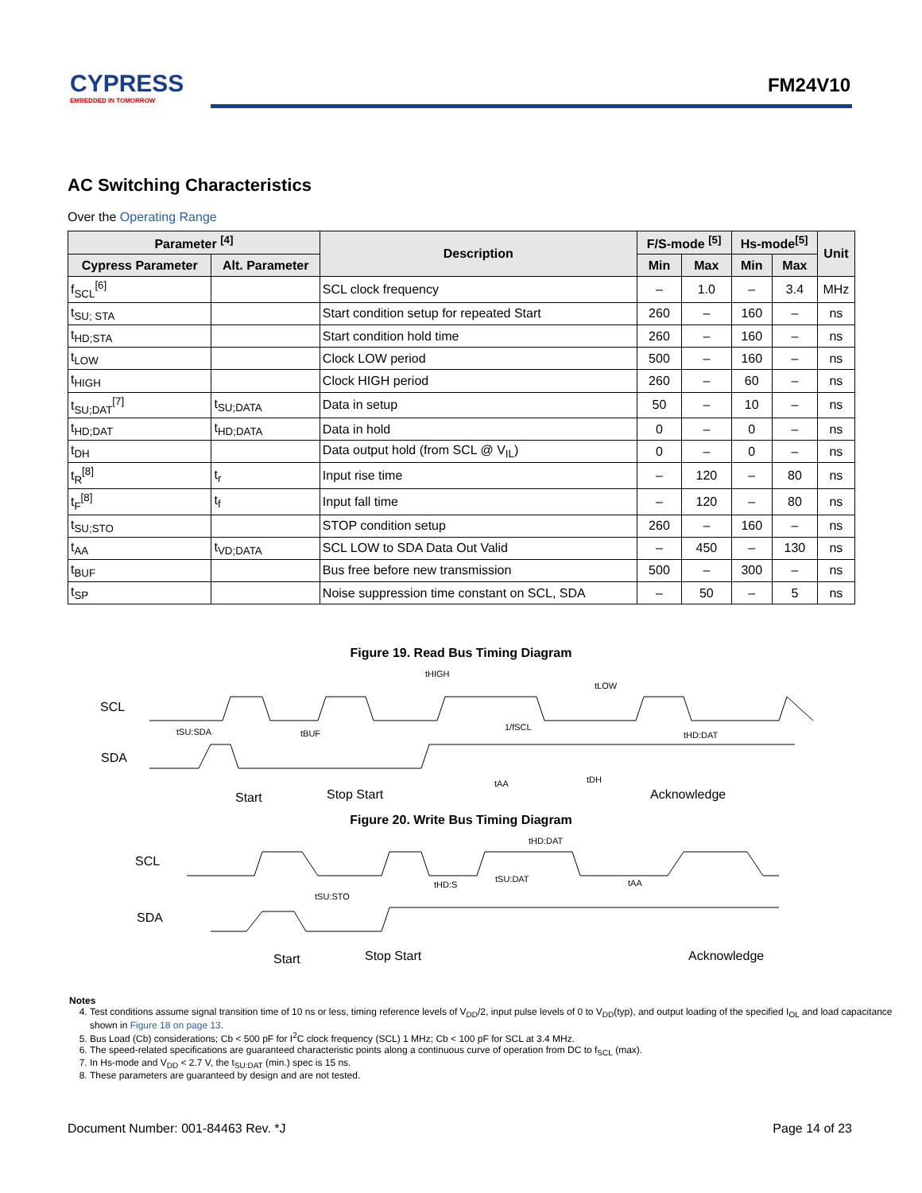CYPRESS
EMBEDDED IN TOMORROW
FM24V10
AC Switching Characteristics
Over the Operating Range
| Parameter <sup>[4]</sup> | | Description | F/S-mode <sup>[5]</sup> | | Hs-mode<sup>[5]</sup> | | Unit |
| --- | --- | --- | --- | --- | --- | --- | --- |
| Cypress Parameter | Alt. Parameter | | Min | Max | Min | Max | |
| f<sub>SCL</sub><sup>[6]</sup> | | SCL clock frequency | – | 1.0 | – | 3.4 | MHz |
| t<sub>SU; STA</sub> | | Start condition setup for repeated Start | 260 | – | 160 | – | ns |
| t<sub>HD;STA</sub> | | Start condition hold time | 260 | – | 160 | – | ns |
| t<sub>LOW</sub> | | Clock LOW period | 500 | – | 160 | – | ns |
| t<sub>HIGH</sub> | | Clock HIGH period | 260 | – | 60 | – | ns |
| t<sub>SU;DAT</sub><sup>[7]</sup> | t<sub>SU;DATA</sub> | Data in setup | 50 | – | 10 | – | ns |
| t<sub>HD;DAT</sub> | t<sub>HD;DATA</sub> | Data in hold | 0 | – | 0 | – | ns |
| t<sub>DH</sub> | | Data output hold (from SCL @ V<sub>IL</sub>) | 0 | – | 0 | – | ns |
| t<sub>R</sub><sup>[8]</sup> | t<sub>r</sub> | Input rise time | – | 120 | – | 80 | ns |
| t<sub>F</sub><sup>[8]</sup> | t<sub>f</sub> | Input fall time | – | 120 | – | 80 | ns |
| t<sub>SU;STO</sub> | | STOP condition setup | 260 | – | 160 | – | ns |
| t<sub>AA</sub> | t<sub>VD;DATA</sub> | SCL LOW to SDA Data Out Valid | – | 450 | – | 130 | ns |
| t<sub>BUF</sub> | | Bus free before new transmission | 500 | – | 300 | – | ns |
| t<sub>SP</sub> | | Noise suppression time constant on SCL, SDA | – | 50 | – | 5 | ns |
Figure 19. Read Bus Timing Diagram
SCL
SDA
tSU:SDA
tBUF
1/fSCL
tLOW
tHD:DAT
tAA
tDH
tHIGH
Start
Stop Start
Acknowledge
Figure 20. Write Bus Timing Diagram
SCL
SDA
tSU:STO
tHD:S
tSU:DAT
tHD:DAT
tAA
Start
Stop Start
Acknowledge
Notes
4. Test conditions assume signal transition time of 10 ns or less, timing reference levels of V<sub>DD</sub>/2, input pulse levels of 0 to V<sub>DD</sub>(typ), and output loading of the specified I<sub>OL</sub> and load capacitance shown in Figure 18 on page 13.
5. Bus Load (Cb) considerations; Cb < 500 pF for I<sup>2</sup>C clock frequency (SCL) 1 MHz; Cb < 100 pF for SCL at 3.4 MHz.
6. The speed-related specifications are guaranteed characteristic points along a continuous curve of operation from DC to f<sub>SCL</sub> (max).
7. In Hs-mode and V<sub>DD</sub> < 2.7 V, the t<sub>SU:DAT</sub> (min.) spec is 15 ns.
8. These parameters are guaranteed by design and are not tested.
Document Number: 001-84463 Rev. *J Page 14 of 23